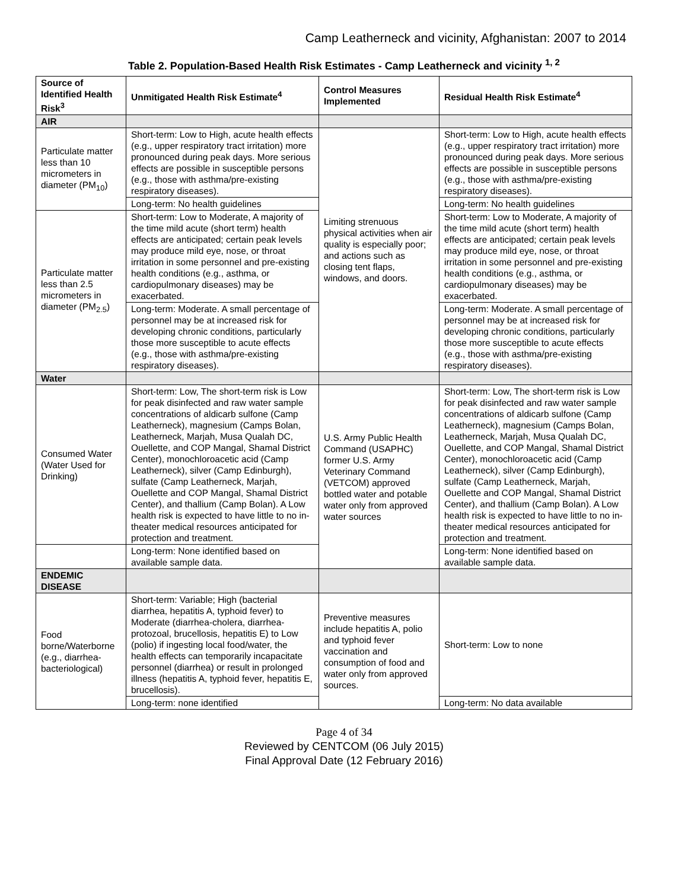Camp Leatherneck and vicinity, Afghanistan: 2007 to 2014
Table 2. Population-Based Health Risk Estimates - Camp Leatherneck and vicinity <sup>1, 2</sup>
| Source of Identified Health Risk<sup>3</sup> | Unmitigated Health Risk Estimate<sup>4</sup> | Control Measures Implemented | Residual Health Risk Estimate<sup>4</sup> |
| --- | --- | --- | --- |
| AIR | | | |
| Particulate matter less than 10 micrometers in diameter (PM<sub>10</sub>) | Short-term: Low to High, acute health effects (e.g., upper respiratory tract irritation) more pronounced during peak days. More serious effects are possible in susceptible persons (e.g., those with asthma/pre-existing respiratory diseases). | Limiting strenuous physical activities when air quality is especially poor; and actions such as closing tent flaps, windows, and doors. | Short-term: Low to High, acute health effects (e.g., upper respiratory tract irritation) more pronounced during peak days. More serious effects are possible in susceptible persons (e.g., those with asthma/pre-existing respiratory diseases). |
| | Long-term: No health guidelines | | Long-term: No health guidelines |
| Particulate matter less than 2.5 micrometers in diameter (PM<sub>2.5</sub>) | Short-term: Low to Moderate, A majority of the time mild acute (short term) health effects are anticipated; certain peak levels may produce mild eye, nose, or throat irritation in some personnel and pre-existing health conditions (e.g., asthma, or cardiopulmonary diseases) may be exacerbated. | | Short-term: Low to Moderate, A majority of the time mild acute (short term) health effects are anticipated; certain peak levels may produce mild eye, nose, or throat irritation in some personnel and pre-existing health conditions (e.g., asthma, or cardiopulmonary diseases) may be exacerbated. |
| | Long-term: Moderate. A small percentage of personnel may be at increased risk for developing chronic conditions, particularly those more susceptible to acute effects (e.g., those with asthma/pre-existing respiratory diseases). | | Long-term: Moderate. A small percentage of personnel may be at increased risk for developing chronic conditions, particularly those more susceptible to acute effects (e.g., those with asthma/pre-existing respiratory diseases). |
| Water | | | |
| Consumed Water (Water Used for Drinking) | Short-term: Low, The short-term risk is Low for peak disinfected and raw water sample concentrations of aldicarb sulfone (Camp Leatherneck), magnesium (Camps Bolan, Leatherneck, Marjah, Musa Qualah DC, Ouellette, and COP Mangal, Shamal District Center), monochloroacetic acid (Camp Leatherneck), silver (Camp Edinburgh), sulfate (Camp Leatherneck, Marjah, Ouellette and COP Mangal, Shamal District Center), and thallium (Camp Bolan). A Low health risk is expected to have little to no in-theater medical resources anticipated for protection and treatment. | U.S. Army Public Health Command (USAPHC) former U.S. Army Veterinary Command (VETCOM) approved bottled water and potable water only from approved water sources | Short-term: Low, The short-term risk is Low for peak disinfected and raw water sample concentrations of aldicarb sulfone (Camp Leatherneck), magnesium (Camps Bolan, Leatherneck, Marjah, Musa Qualah DC, Ouellette, and COP Mangal, Shamal District Center), monochloroacetic acid (Camp Leatherneck), silver (Camp Edinburgh), sulfate (Camp Leatherneck, Marjah, Ouellette and COP Mangal, Shamal District Center), and thallium (Camp Bolan). A Low health risk is expected to have little to no in-theater medical resources anticipated for protection and treatment. |
| | Long-term: None identified based on available sample data. | | Long-term: None identified based on available sample data. |
| ENDEMIC DISEASE | | | |
| Food borne/Waterborne (e.g., diarrhea-bacteriological) | Short-term: Variable; High (bacterial diarrhea, hepatitis A, typhoid fever) to Moderate (diarrhea-cholera, diarrhea-protozoal, brucellosis, hepatitis E) to Low (polio) if ingesting local food/water, the health effects can temporarily incapacitate personnel (diarrhea) or result in prolonged illness (hepatitis A, typhoid fever, hepatitis E, brucellosis). | Preventive measures include hepatitis A, polio and typhoid fever vaccination and consumption of food and water only from approved sources. | Short-term: Low to none |
| | Long-term: none identified | | Long-term: No data available |
Page 4 of 34
Reviewed by CENTCOM (06 July 2015)
Final Approval Date (12 February 2016)